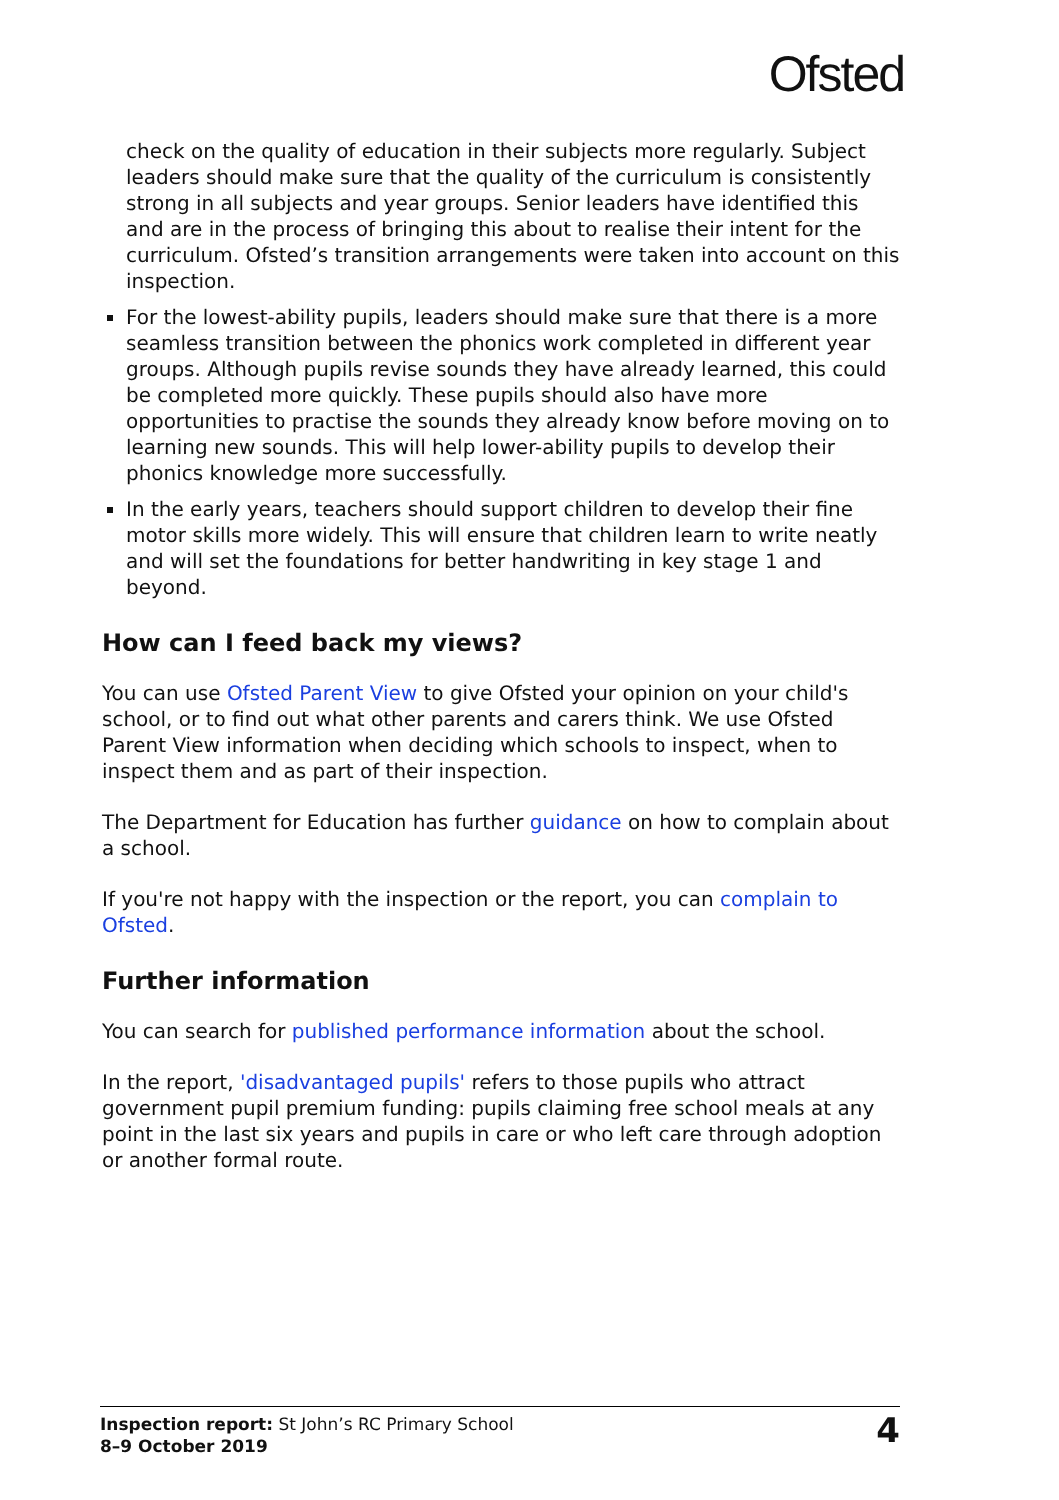Ofsted
check on the quality of education in their subjects more regularly. Subject leaders should make sure that the quality of the curriculum is consistently strong in all subjects and year groups. Senior leaders have identified this and are in the process of bringing this about to realise their intent for the curriculum. Ofsted’s transition arrangements were taken into account on this inspection.
For the lowest-ability pupils, leaders should make sure that there is a more seamless transition between the phonics work completed in different year groups. Although pupils revise sounds they have already learned, this could be completed more quickly. These pupils should also have more opportunities to practise the sounds they already know before moving on to learning new sounds. This will help lower-ability pupils to develop their phonics knowledge more successfully.
In the early years, teachers should support children to develop their fine motor skills more widely. This will ensure that children learn to write neatly and will set the foundations for better handwriting in key stage 1 and beyond.
How can I feed back my views?
You can use Ofsted Parent View to give Ofsted your opinion on your child's school, or to find out what other parents and carers think. We use Ofsted Parent View information when deciding which schools to inspect, when to inspect them and as part of their inspection.
The Department for Education has further guidance on how to complain about a school.
If you're not happy with the inspection or the report, you can complain to Ofsted.
Further information
You can search for published performance information about the school.
In the report, 'disadvantaged pupils' refers to those pupils who attract government pupil premium funding: pupils claiming free school meals at any point in the last six years and pupils in care or who left care through adoption or another formal route.
Inspection report: St John’s RC Primary School
8–9 October 2019
4